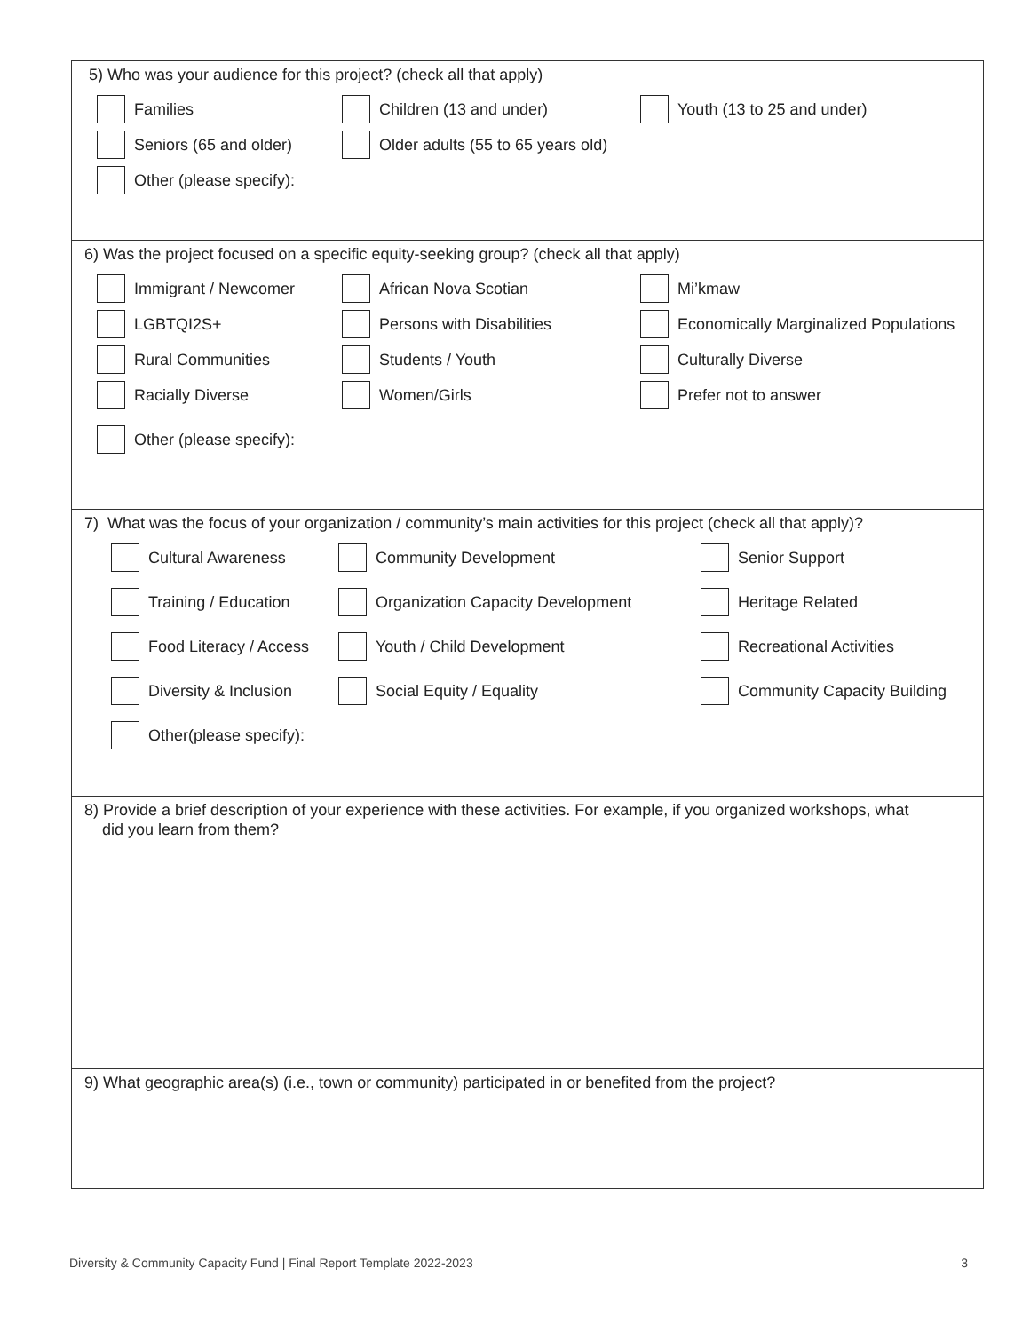5) Who was your audience for this project? (check all that apply)
Families Children (13 and under) Youth (13 to 25 and under)
Seniors (65 and older) Older adults (55 to 65 years old)
Other (please specify):
6) Was the project focused on a specific equity-seeking group? (check all that apply)
Immigrant / Newcomer African Nova Scotian Mi’kmaw
LGBTQI2S+ Persons with Disabilities Economically Marginalized Populations
Rural Communities Students / Youth Culturally Diverse
Racially Diverse Women/Girls Prefer not to answer
Other (please specify):
7) What was the focus of your organization / community’s main activities for this project (check all that apply)?
Cultural Awareness Community Development Senior Support
Training / Education Organization Capacity Development Heritage Related
Food Literacy / Access Youth / Child Development Recreational Activities
Diversity & Inclusion Social Equity / Equality Community Capacity Building
Other(please specify):
8) Provide a brief description of your experience with these activities. For example, if you organized workshops, what
did you learn from them?
9) What geographic area(s) (i.e., town or community) participated in or benefited from the project?
Diversity & Community Capacity Fund | Final Report Template 2022-2023 3